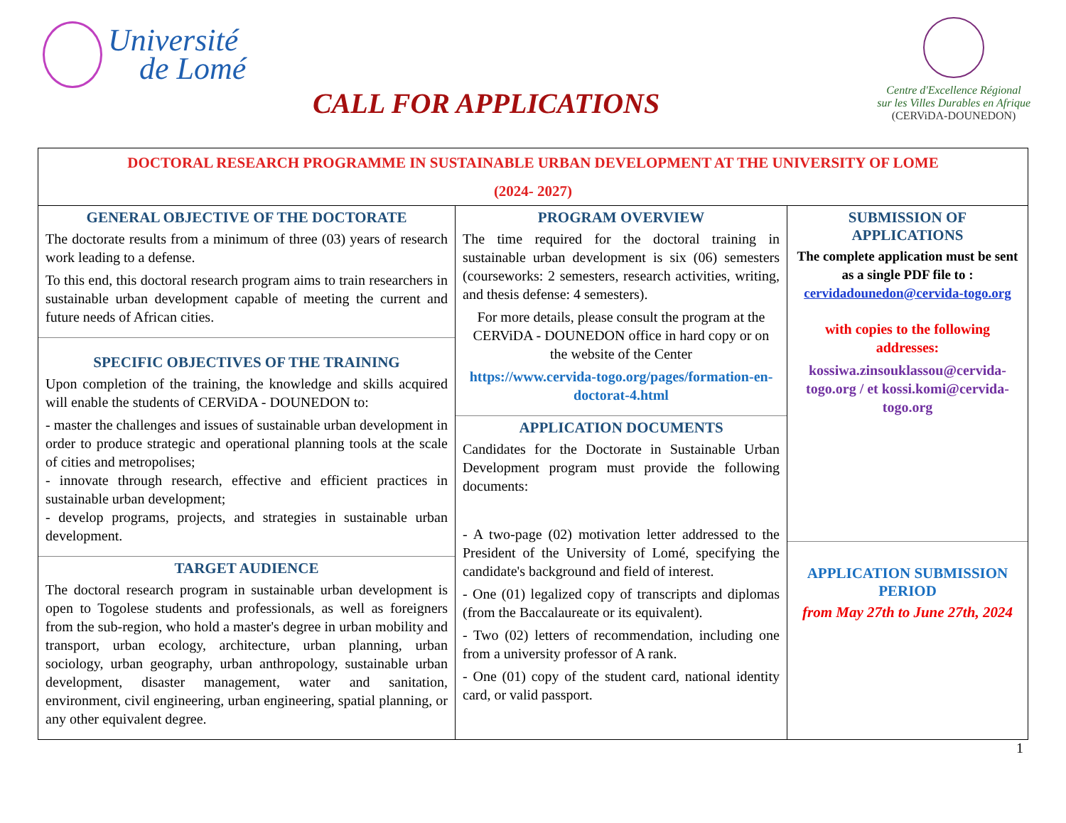Université
de Lomé
CALL FOR APPLICATIONS
Centre d'Excellence Régional
sur les Villes Durables en Afrique
(CERViDA-DOUNEDON)
DOCTORAL RESEARCH PROGRAMME IN SUSTAINABLE URBAN DEVELOPMENT AT THE UNIVERSITY OF LOME
(2024- 2027)
GENERAL OBJECTIVE OF THE DOCTORATE
The doctorate results from a minimum of three (03) years of research work leading to a defense.
To this end, this doctoral research program aims to train researchers in sustainable urban development capable of meeting the current and future needs of African cities.
SPECIFIC OBJECTIVES OF THE TRAINING
Upon completion of the training, the knowledge and skills acquired will enable the students of CERViDA - DOUNEDON to:
- master the challenges and issues of sustainable urban development in order to produce strategic and operational planning tools at the scale of cities and metropolises;
- innovate through research, effective and efficient practices in sustainable urban development;
- develop programs, projects, and strategies in sustainable urban development.
TARGET AUDIENCE
The doctoral research program in sustainable urban development is open to Togolese students and professionals, as well as foreigners from the sub-region, who hold a master's degree in urban mobility and transport, urban ecology, architecture, urban planning, urban sociology, urban geography, urban anthropology, sustainable urban development, disaster management, water and sanitation, environment, civil engineering, urban engineering, spatial planning, or any other equivalent degree.
PROGRAM OVERVIEW
The time required for the doctoral training in sustainable urban development is six (06) semesters (courseworks: 2 semesters, research activities, writing, and thesis defense: 4 semesters).
For more details, please consult the program at the CERViDA - DOUNEDON office in hard copy or on the website of the Center
https://www.cervida-togo.org/pages/formation-en-doctorat-4.html
APPLICATION DOCUMENTS
Candidates for the Doctorate in Sustainable Urban Development program must provide the following documents:
- A two-page (02) motivation letter addressed to the President of the University of Lomé, specifying the candidate's background and field of interest.
- One (01) legalized copy of transcripts and diplomas (from the Baccalaureate or its equivalent).
- Two (02) letters of recommendation, including one from a university professor of A rank.
- One (01) copy of the student card, national identity card, or valid passport.
SUBMISSION OF APPLICATIONS
The complete application must be sent as a single PDF file to : cervidadounedon@cervida-togo.org
with copies to the following addresses:
kossiwa.zinsouklassou@cervida-togo.org / et kossi.komi@cervida-togo.org
APPLICATION SUBMISSION PERIOD
from May 27th to June 27th, 2024
1